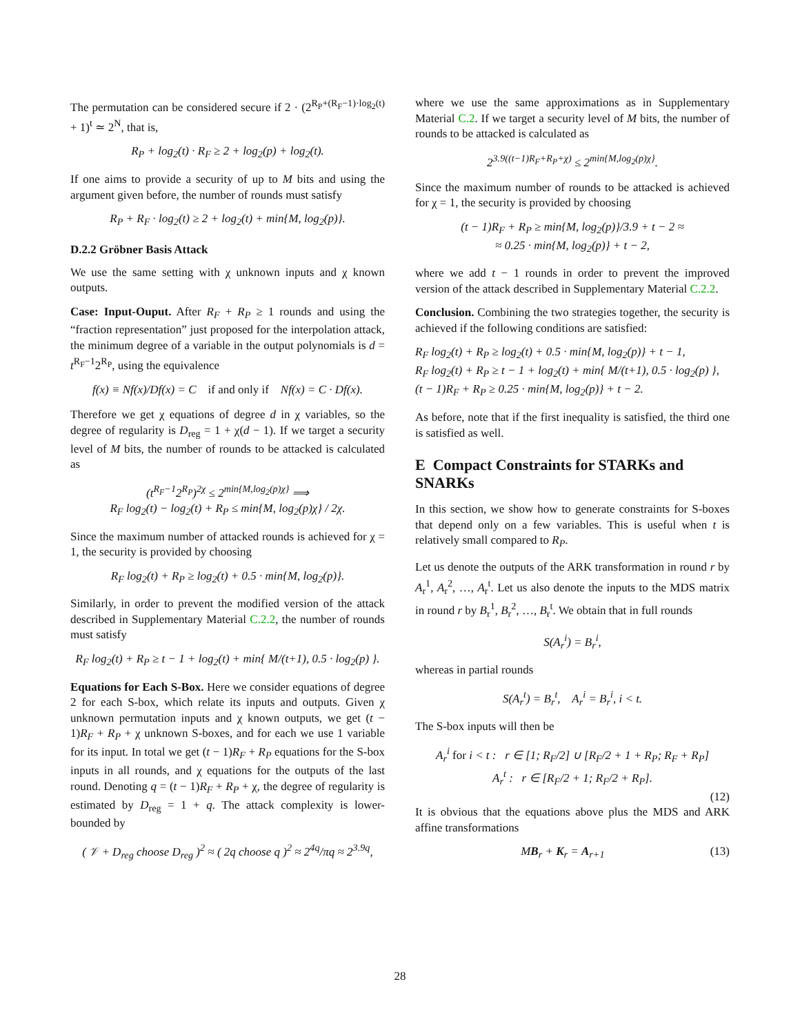The permutation can be considered secure if 2 · (2<sup>R<sub>P</sub>+(R<sub>F</sub>−1)·log<sub>2</sub>(t)</sup> + 1)<sup>t</sup> ≃ 2<sup>N</sup>, that is,
R<sub>P</sub> + log<sub>2</sub>(t) · R<sub>F</sub> ≥ 2 + log<sub>2</sub>(p) + log<sub>2</sub>(t).
If one aims to provide a security of up to M bits and using the argument given before, the number of rounds must satisfy
R<sub>P</sub> + R<sub>F</sub> · log<sub>2</sub>(t) ≥ 2 + log<sub>2</sub>(t) + min{M, log<sub>2</sub>(p)}.
D.2.2 Gröbner Basis Attack
We use the same setting with χ unknown inputs and χ known outputs.
Case: Input-Ouput. After R<sub>F</sub> + R<sub>P</sub> ≥ 1 rounds and using the “fraction representation” just proposed for the interpolation attack, the minimum degree of a variable in the output polynomials is d = t<sup>R<sub>F</sub>−1</sup>2<sup>R<sub>P</sub></sup>, using the equivalence
f(x) ≡ Nf(x)/Df(x) = C if and only if Nf(x) = C · Df(x).
Therefore we get χ equations of degree d in χ variables, so the degree of regularity is D<sub>reg</sub> = 1 + χ(d − 1). If we target a security level of M bits, the number of rounds to be attacked is calculated as
(t<sup>R<sub>F</sub>−1</sup>2<sup>R<sub>P</sub></sup>)<sup>2χ</sup> ≤ 2<sup>min{M,log<sub>2</sub>(p)χ}</sup> ⟹
R<sub>F</sub> log<sub>2</sub>(t) − log<sub>2</sub>(t) + R<sub>P</sub> ≤ min{M, log<sub>2</sub>(p)χ} / 2χ.
Since the maximum number of attacked rounds is achieved for χ = 1, the security is provided by choosing
R<sub>F</sub> log<sub>2</sub>(t) + R<sub>P</sub> ≥ log<sub>2</sub>(t) + 0.5 · min{M, log<sub>2</sub>(p)}.
Similarly, in order to prevent the modified version of the attack described in Supplementary Material C.2.2, the number of rounds must satisfy
R<sub>F</sub> log<sub>2</sub>(t) + R<sub>P</sub> ≥ t − 1 + log<sub>2</sub>(t) + min{ M/(t+1), 0.5 · log<sub>2</sub>(p) }.
Equations for Each S-Box. Here we consider equations of degree 2 for each S-box, which relate its inputs and outputs. Given χ unknown permutation inputs and χ known outputs, we get (t − 1)R<sub>F</sub> + R<sub>P</sub> + χ unknown S-boxes, and for each we use 1 variable for its input. In total we get (t − 1)R<sub>F</sub> + R<sub>P</sub> equations for the S-box inputs in all rounds, and χ equations for the outputs of the last round. Denoting q = (t − 1)R<sub>F</sub> + R<sub>P</sub> + χ, the degree of regularity is estimated by D<sub>reg</sub> = 1 + q. The attack complexity is lower-bounded by
( 𝒱 + D<sub>reg</sub> choose D<sub>reg</sub> )<sup>2</sup> ≈ ( 2q choose q )<sup>2</sup> ≈ 2<sup>4q</sup>/πq ≈ 2<sup>3.9q</sup>,
where we use the same approximations as in Supplementary Material C.2. If we target a security level of M bits, the number of rounds to be attacked is calculated as
2<sup>3.9((t−1)R<sub>F</sub>+R<sub>P</sub>+χ)</sup> ≤ 2<sup>min{M,log<sub>2</sub>(p)χ}</sup>.
Since the maximum number of rounds to be attacked is achieved for χ = 1, the security is provided by choosing
(t − 1)R<sub>F</sub> + R<sub>P</sub> ≥ min{M, log<sub>2</sub>(p)}/3.9 + t − 2 ≈
≈ 0.25 · min{M, log<sub>2</sub>(p)} + t − 2,
where we add t − 1 rounds in order to prevent the improved version of the attack described in Supplementary Material C.2.2.
Conclusion. Combining the two strategies together, the security is achieved if the following conditions are satisfied:
R<sub>F</sub> log<sub>2</sub>(t) + R<sub>P</sub> ≥ log<sub>2</sub>(t) + 0.5 · min{M, log<sub>2</sub>(p)} + t − 1,
R<sub>F</sub> log<sub>2</sub>(t) + R<sub>P</sub> ≥ t − 1 + log<sub>2</sub>(t) + min{ M/(t+1), 0.5 · log<sub>2</sub>(p) },
(t − 1)R<sub>F</sub> + R<sub>P</sub> ≥ 0.25 · min{M, log<sub>2</sub>(p)} + t − 2.
As before, note that if the first inequality is satisfied, the third one is satisfied as well.
E Compact Constraints for STARKs and SNARKs
In this section, we show how to generate constraints for S-boxes that depend only on a few variables. This is useful when t is relatively small compared to R<sub>P</sub>.
Let us denote the outputs of the ARK transformation in round r by A<sub>r</sub><sup>1</sup>, A<sub>r</sub><sup>2</sup>, …, A<sub>r</sub><sup>t</sup>. Let us also denote the inputs to the MDS matrix in round r by B<sub>r</sub><sup>1</sup>, B<sub>r</sub><sup>2</sup>, …, B<sub>r</sub><sup>t</sup>. We obtain that in full rounds
S(A<sub>r</sub><sup>i</sup>) = B<sub>r</sub><sup>i</sup>,
whereas in partial rounds
S(A<sub>r</sub><sup>t</sup>) = B<sub>r</sub><sup>t</sup>, A<sub>r</sub><sup>i</sup> = B<sub>r</sub><sup>i</sup>, i < t.
The S-box inputs will then be
A<sub>r</sub><sup>i</sup> for i < t : r ∈ [1; R<sub>F</sub>/2] ∪ [R<sub>F</sub>/2 + 1 + R<sub>P</sub>; R<sub>F</sub> + R<sub>P</sub>]
A<sub>r</sub><sup>t</sup> : r ∈ [R<sub>F</sub>/2 + 1; R<sub>F</sub>/2 + R<sub>P</sub>].
(12)
It is obvious that the equations above plus the MDS and ARK affine transformations
(13) MB<sub>r</sub> + K<sub>r</sub> = A<sub>r+1</sub>
28